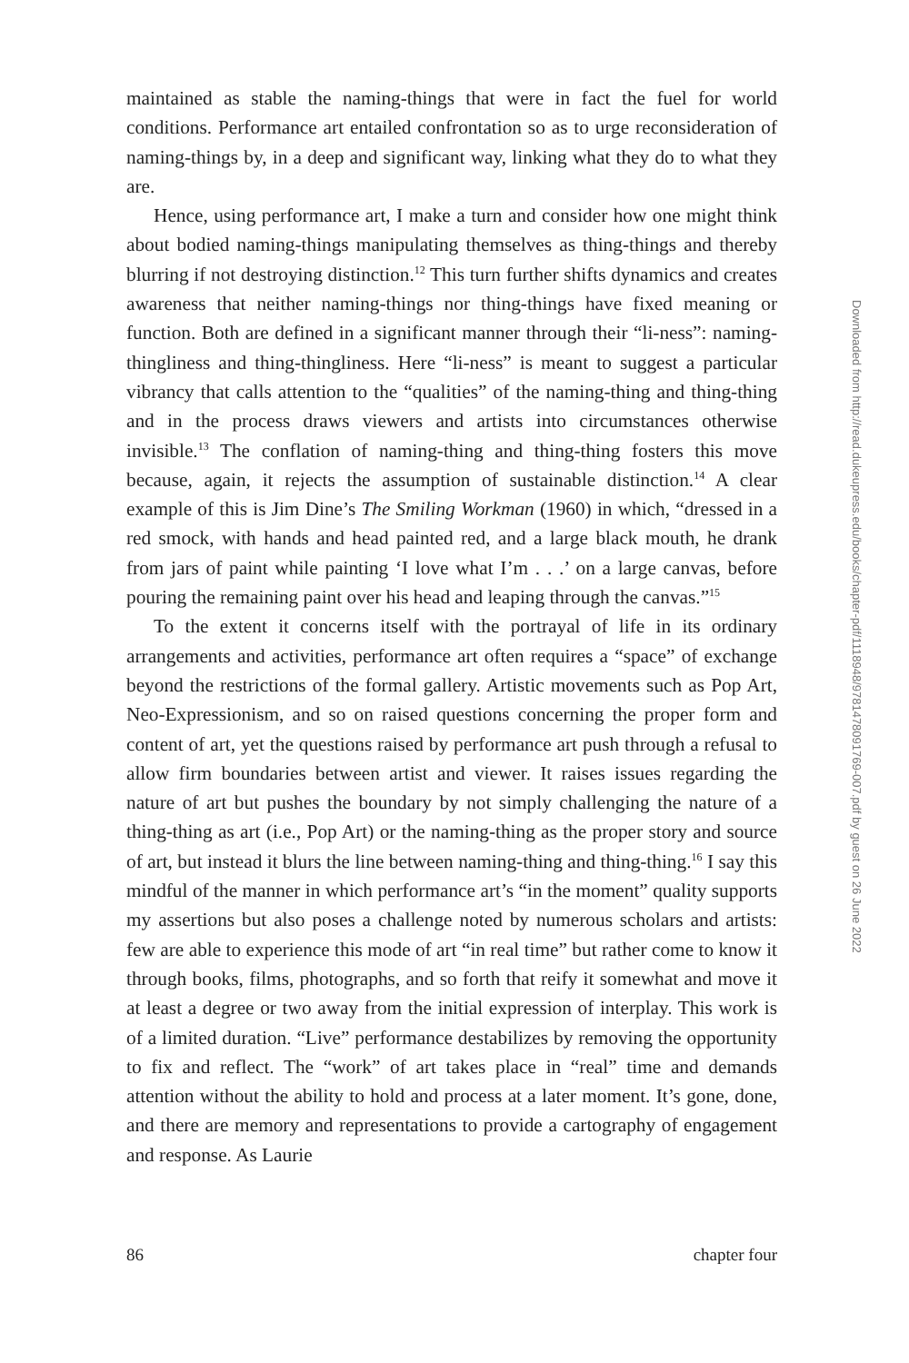maintained as stable the naming-things that were in fact the fuel for world conditions. Performance art entailed confrontation so as to urge reconsideration of naming-things by, in a deep and significant way, linking what they do to what they are.
Hence, using performance art, I make a turn and consider how one might think about bodied naming-things manipulating themselves as thing-things and thereby blurring if not destroying distinction.<sup>12</sup> This turn further shifts dynamics and creates awareness that neither naming-things nor thing-things have fixed meaning or function. Both are defined in a significant manner through their “li-ness”: naming-thingliness and thing-thingliness. Here “li-ness” is meant to suggest a particular vibrancy that calls attention to the “qualities” of the naming-thing and thing-thing and in the process draws viewers and artists into circumstances otherwise invisible.<sup>13</sup> The conflation of naming-thing and thing-thing fosters this move because, again, it rejects the assumption of sustainable distinction.<sup>14</sup> A clear example of this is Jim Dine’s The Smiling Workman (1960) in which, “dressed in a red smock, with hands and head painted red, and a large black mouth, he drank from jars of paint while painting ‘I love what I’m . . .’ on a large canvas, before pouring the remaining paint over his head and leaping through the canvas.”<sup>15</sup>
To the extent it concerns itself with the portrayal of life in its ordinary arrangements and activities, performance art often requires a “space” of exchange beyond the restrictions of the formal gallery. Artistic movements such as Pop Art, Neo-Expressionism, and so on raised questions concerning the proper form and content of art, yet the questions raised by performance art push through a refusal to allow firm boundaries between artist and viewer. It raises issues regarding the nature of art but pushes the boundary by not simply challenging the nature of a thing-thing as art (i.e., Pop Art) or the naming-thing as the proper story and source of art, but instead it blurs the line between naming-thing and thing-thing.<sup>16</sup> I say this mindful of the manner in which performance art’s “in the moment” quality supports my assertions but also poses a challenge noted by numerous scholars and artists: few are able to experience this mode of art “in real time” but rather come to know it through books, films, photographs, and so forth that reify it somewhat and move it at least a degree or two away from the initial expression of interplay. This work is of a limited duration. “Live” performance destabilizes by removing the opportunity to fix and reflect. The “work” of art takes place in “real” time and demands attention without the ability to hold and process at a later moment. It’s gone, done, and there are memory and representations to provide a cartography of engagement and response. As Laurie
86 chapter four
Downloaded from http://read.dukeupress.edu/books/chapter-pdf/1118948/9781478091769-007.pdf by guest on 26 June 2022